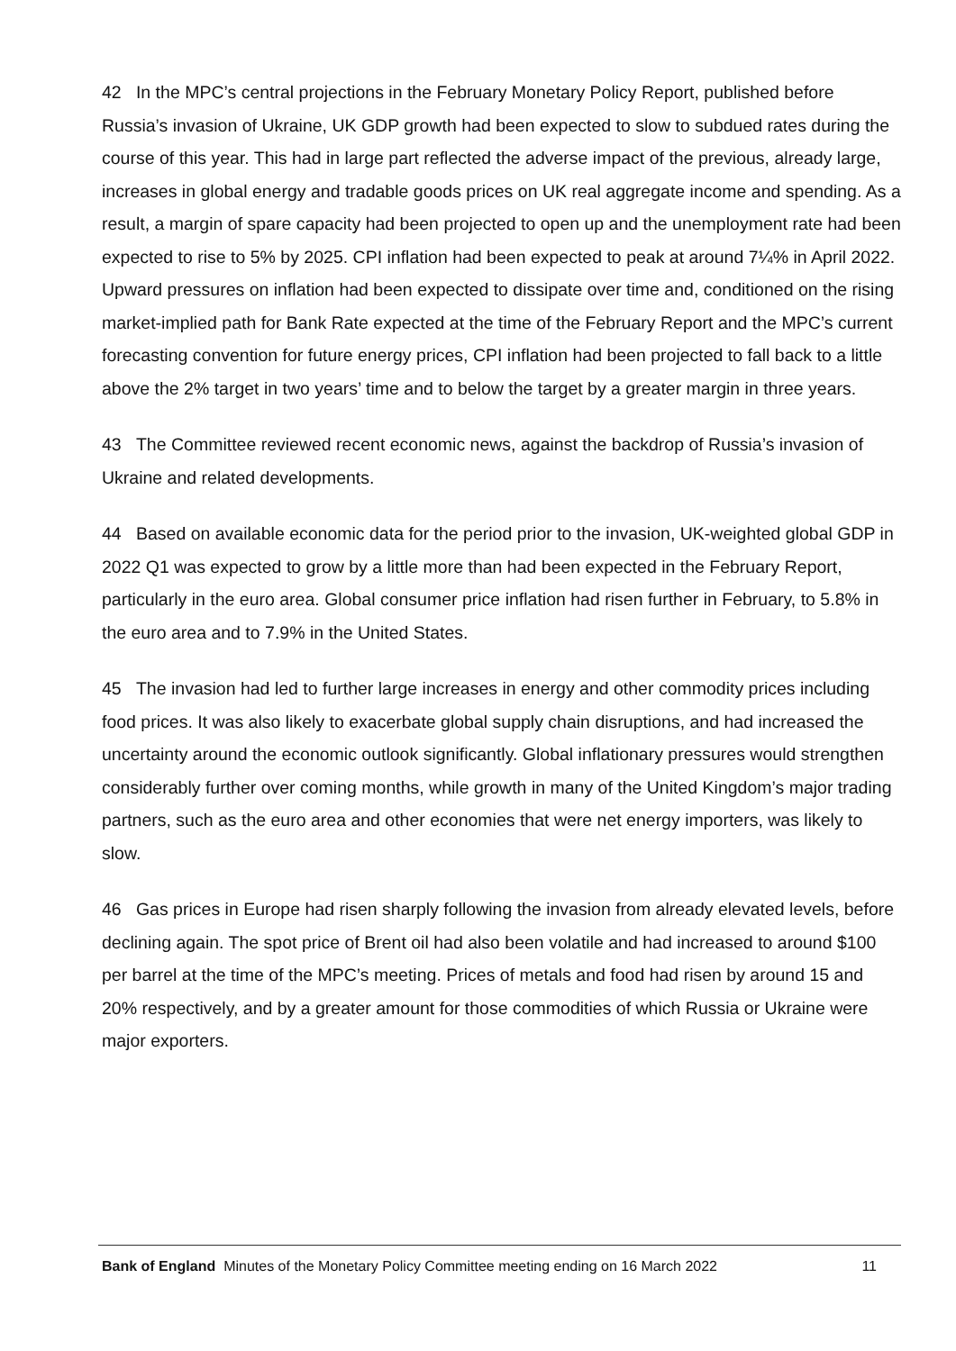42 In the MPC’s central projections in the February Monetary Policy Report, published before Russia’s invasion of Ukraine, UK GDP growth had been expected to slow to subdued rates during the course of this year. This had in large part reflected the adverse impact of the previous, already large, increases in global energy and tradable goods prices on UK real aggregate income and spending. As a result, a margin of spare capacity had been projected to open up and the unemployment rate had been expected to rise to 5% by 2025. CPI inflation had been expected to peak at around 7¼% in April 2022. Upward pressures on inflation had been expected to dissipate over time and, conditioned on the rising market-implied path for Bank Rate expected at the time of the February Report and the MPC’s current forecasting convention for future energy prices, CPI inflation had been projected to fall back to a little above the 2% target in two years’ time and to below the target by a greater margin in three years.
43 The Committee reviewed recent economic news, against the backdrop of Russia’s invasion of Ukraine and related developments.
44 Based on available economic data for the period prior to the invasion, UK-weighted global GDP in 2022 Q1 was expected to grow by a little more than had been expected in the February Report, particularly in the euro area. Global consumer price inflation had risen further in February, to 5.8% in the euro area and to 7.9% in the United States.
45 The invasion had led to further large increases in energy and other commodity prices including food prices. It was also likely to exacerbate global supply chain disruptions, and had increased the uncertainty around the economic outlook significantly. Global inflationary pressures would strengthen considerably further over coming months, while growth in many of the United Kingdom’s major trading partners, such as the euro area and other economies that were net energy importers, was likely to slow.
46 Gas prices in Europe had risen sharply following the invasion from already elevated levels, before declining again. The spot price of Brent oil had also been volatile and had increased to around $100 per barrel at the time of the MPC’s meeting. Prices of metals and food had risen by around 15 and 20% respectively, and by a greater amount for those commodities of which Russia or Ukraine were major exporters.
Bank of England Minutes of the Monetary Policy Committee meeting ending on 16 March 2022 11